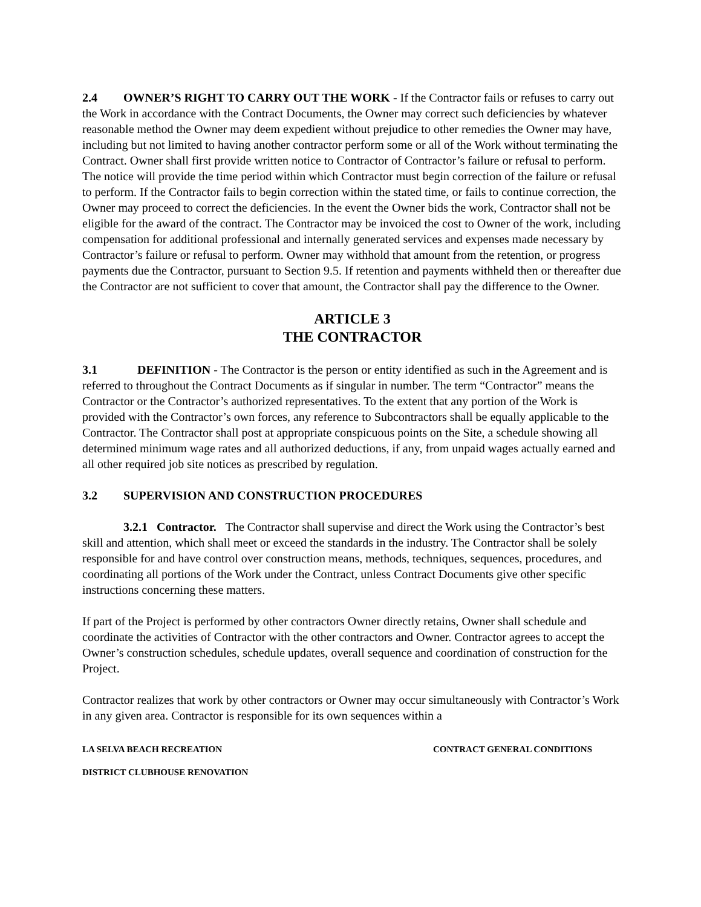2.4 OWNER’S RIGHT TO CARRY OUT THE WORK - If the Contractor fails or refuses to carry out the Work in accordance with the Contract Documents, the Owner may correct such deficiencies by whatever reasonable method the Owner may deem expedient without prejudice to other remedies the Owner may have, including but not limited to having another contractor perform some or all of the Work without terminating the Contract. Owner shall first provide written notice to Contractor of Contractor’s failure or refusal to perform. The notice will provide the time period within which Contractor must begin correction of the failure or refusal to perform. If the Contractor fails to begin correction within the stated time, or fails to continue correction, the Owner may proceed to correct the deficiencies. In the event the Owner bids the work, Contractor shall not be eligible for the award of the contract. The Contractor may be invoiced the cost to Owner of the work, including compensation for additional professional and internally generated services and expenses made necessary by Contractor’s failure or refusal to perform. Owner may withhold that amount from the retention, or progress payments due the Contractor, pursuant to Section 9.5. If retention and payments withheld then or thereafter due the Contractor are not sufficient to cover that amount, the Contractor shall pay the difference to the Owner.
ARTICLE 3
THE CONTRACTOR
3.1 DEFINITION - The Contractor is the person or entity identified as such in the Agreement and is referred to throughout the Contract Documents as if singular in number. The term “Contractor” means the Contractor or the Contractor’s authorized representatives. To the extent that any portion of the Work is provided with the Contractor’s own forces, any reference to Subcontractors shall be equally applicable to the Contractor. The Contractor shall post at appropriate conspicuous points on the Site, a schedule showing all determined minimum wage rates and all authorized deductions, if any, from unpaid wages actually earned and all other required job site notices as prescribed by regulation.
3.2 SUPERVISION AND CONSTRUCTION PROCEDURES
3.2.1 Contractor. The Contractor shall supervise and direct the Work using the Contractor’s best skill and attention, which shall meet or exceed the standards in the industry. The Contractor shall be solely responsible for and have control over construction means, methods, techniques, sequences, procedures, and coordinating all portions of the Work under the Contract, unless Contract Documents give other specific instructions concerning these matters.
If part of the Project is performed by other contractors Owner directly retains, Owner shall schedule and coordinate the activities of Contractor with the other contractors and Owner. Contractor agrees to accept the Owner’s construction schedules, schedule updates, overall sequence and coordination of construction for the Project.
Contractor realizes that work by other contractors or Owner may occur simultaneously with Contractor’s Work in any given area. Contractor is responsible for its own sequences within a
LA SELVA BEACH RECREATION CONTRACT GENERAL CONDITIONS
DISTRICT CLUBHOUSE RENOVATION